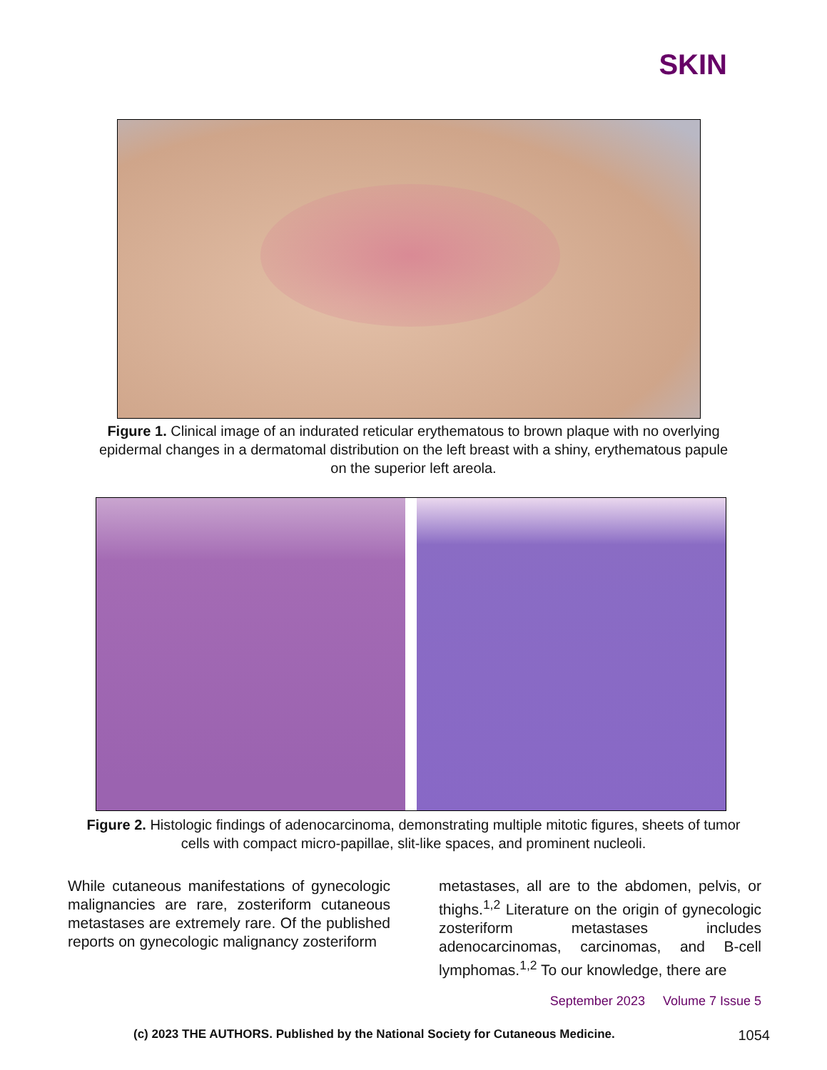SKIN
Figure 1. Clinical image of an indurated reticular erythematous to brown plaque with no overlying epidermal changes in a dermatomal distribution on the left breast with a shiny, erythematous papule on the superior left areola.
Figure 2. Histologic findings of adenocarcinoma, demonstrating multiple mitotic figures, sheets of tumor cells with compact micro-papillae, slit-like spaces, and prominent nucleoli.
While cutaneous manifestations of gynecologic malignancies are rare, zosteriform cutaneous metastases are extremely rare. Of the published reports on gynecologic malignancy zosteriform
metastases, all are to the abdomen, pelvis, or thighs.<sup>1,2</sup> Literature on the origin of gynecologic zosteriform metastases includes adenocarcinomas, carcinomas, and B-cell lymphomas.<sup>1,2</sup> To our knowledge, there are
September 2023 Volume 7 Issue 5
(c) 2023 THE AUTHORS. Published by the National Society for Cutaneous Medicine. 1054